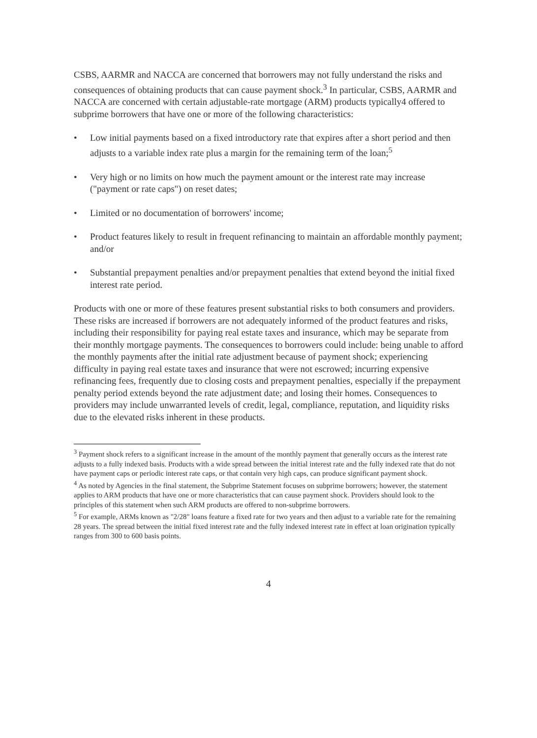CSBS, AARMR and NACCA are concerned that borrowers may not fully understand the risks and consequences of obtaining products that can cause payment shock.<sup>3</sup> In particular, CSBS, AARMR and NACCA are concerned with certain adjustable-rate mortgage (ARM) products typically4 offered to subprime borrowers that have one or more of the following characteristics:
• Low initial payments based on a fixed introductory rate that expires after a short period and then adjusts to a variable index rate plus a margin for the remaining term of the loan;<sup>5</sup>
• Very high or no limits on how much the payment amount or the interest rate may increase ("payment or rate caps") on reset dates;
• Limited or no documentation of borrowers' income;
• Product features likely to result in frequent refinancing to maintain an affordable monthly payment; and/or
• Substantial prepayment penalties and/or prepayment penalties that extend beyond the initial fixed interest rate period.
Products with one or more of these features present substantial risks to both consumers and providers. These risks are increased if borrowers are not adequately informed of the product features and risks, including their responsibility for paying real estate taxes and insurance, which may be separate from their monthly mortgage payments. The consequences to borrowers could include: being unable to afford the monthly payments after the initial rate adjustment because of payment shock; experiencing difficulty in paying real estate taxes and insurance that were not escrowed; incurring expensive refinancing fees, frequently due to closing costs and prepayment penalties, especially if the prepayment penalty period extends beyond the rate adjustment date; and losing their homes. Consequences to providers may include unwarranted levels of credit, legal, compliance, reputation, and liquidity risks due to the elevated risks inherent in these products.
<sup>3</sup> Payment shock refers to a significant increase in the amount of the monthly payment that generally occurs as the interest rate adjusts to a fully indexed basis. Products with a wide spread between the initial interest rate and the fully indexed rate that do not have payment caps or periodic interest rate caps, or that contain very high caps, can produce significant payment shock.
<sup>4</sup> As noted by Agencies in the final statement, the Subprime Statement focuses on subprime borrowers; however, the statement applies to ARM products that have one or more characteristics that can cause payment shock. Providers should look to the principles of this statement when such ARM products are offered to non-subprime borrowers.
<sup>5</sup> For example, ARMs known as "2/28" loans feature a fixed rate for two years and then adjust to a variable rate for the remaining 28 years. The spread between the initial fixed interest rate and the fully indexed interest rate in effect at loan origination typically ranges from 300 to 600 basis points.
4